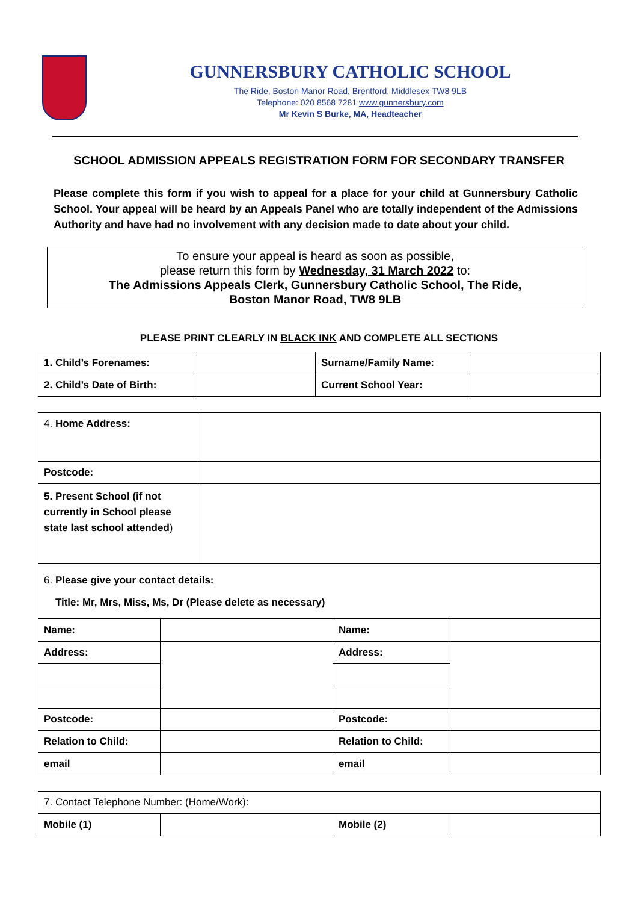GUNNERSBURY CATHOLIC SCHOOL
The Ride, Boston Manor Road, Brentford, Middlesex TW8 9LB
Telephone: 020 8568 7281 www.gunnersbury.com
Mr Kevin S Burke, MA, Headteacher
SCHOOL ADMISSION APPEALS REGISTRATION FORM FOR SECONDARY TRANSFER
Please complete this form if you wish to appeal for a place for your child at Gunnersbury Catholic School. Your appeal will be heard by an Appeals Panel who are totally independent of the Admissions Authority and have had no involvement with any decision made to date about your child.
To ensure your appeal is heard as soon as possible,
please return this form by Wednesday, 31 March 2022 to:
The Admissions Appeals Clerk, Gunnersbury Catholic School, The Ride,
Boston Manor Road, TW8 9LB
PLEASE PRINT CLEARLY IN BLACK INK AND COMPLETE ALL SECTIONS
| 1. Child’s Forenames: | | Surname/Family Name: | |
| 2. Child’s Date of Birth: | | Current School Year: | |
| 4. Home Address: | |
| Postcode: | |
| 5. Present School (if not currently in School please state last school attended ) | |
| 6. Please give your contact details: Title: Mr, Mrs, Miss, Ms, Dr (Please delete as necessary) | |
| Name: | | Name: | |
| Address: | | Address: | |
| Postcode: | | Postcode: | |
| Relation to Child: | | Relation to Child: | |
| email | | email | |
| 7. Contact Telephone Number: (Home/Work): | | | |
| Mobile (1) | | Mobile (2) | |